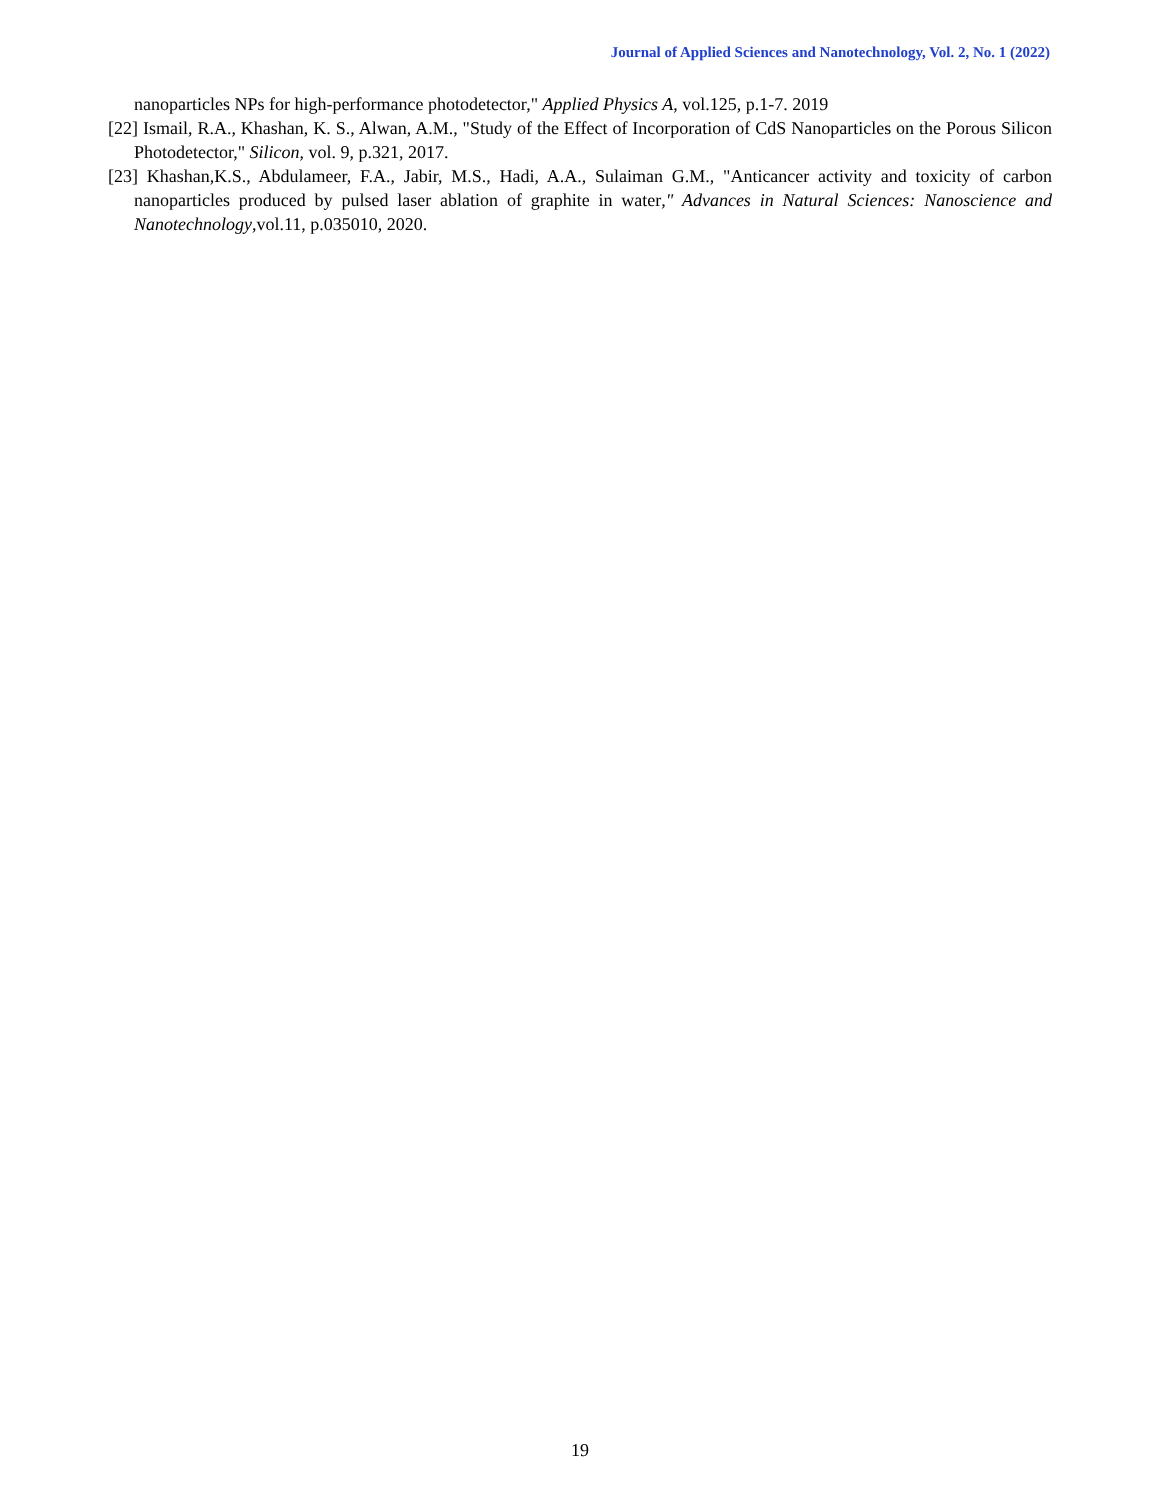Journal of Applied Sciences and Nanotechnology, Vol. 2, No. 1 (2022)
nanoparticles NPs for high-performance photodetector," Applied Physics A, vol.125, p.1-7. 2019
[22] Ismail, R.A., Khashan, K. S., Alwan, A.M., "Study of the Effect of Incorporation of CdS Nanoparticles on the Porous Silicon Photodetector," Silicon, vol. 9, p.321, 2017.
[23] Khashan,K.S., Abdulameer, F.A., Jabir, M.S., Hadi, A.A., Sulaiman G.M., "Anticancer activity and toxicity of carbon nanoparticles produced by pulsed laser ablation of graphite in water," Advances in Natural Sciences: Nanoscience and Nanotechnology,vol.11, p.035010, 2020.
19